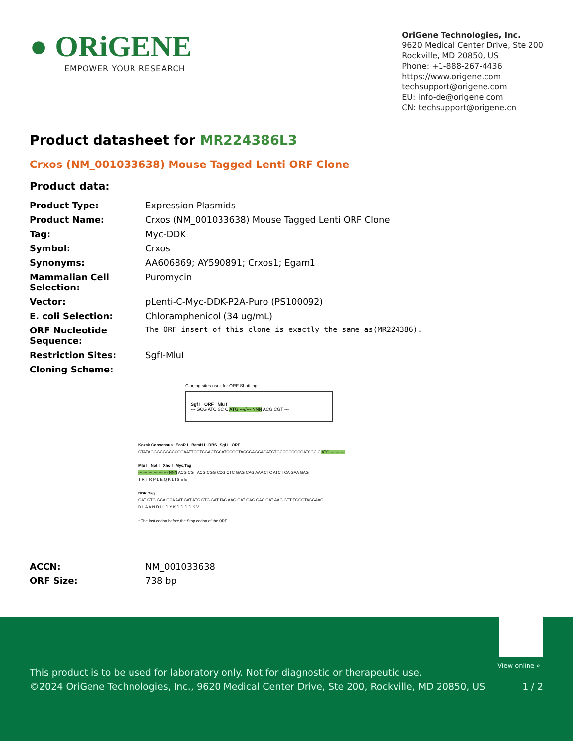● ORiGENE
EMPOWER YOUR RESEARCH
OriGene Technologies, Inc.
9620 Medical Center Drive, Ste 200
Rockville, MD 20850, US
Phone: +1-888-267-4436
https://www.origene.com
techsupport@origene.com
EU: info-de@origene.com
CN: techsupport@origene.cn
Product datasheet for MR224386L3
Crxos (NM_001033638) Mouse Tagged Lenti ORF Clone
Product data:
| Product Type: | Expression Plasmids |
| Product Name: | Crxos (NM_001033638) Mouse Tagged Lenti ORF Clone |
| Tag: | Myc-DDK |
| Symbol: | Crxos |
| Synonyms: | AA606869; AY590891; Crxos1; Egam1 |
| Mammalian Cell Selection: | Puromycin |
| Vector: | pLenti-C-Myc-DDK-P2A-Puro (PS100092) |
| E. coli Selection: | Chloramphenicol (34 ug/mL) |
| ORF Nucleotide Sequence: | The ORF insert of this clone is exactly the same as(MR224386). |
| Restriction Sites: | SgfI-MluI |
| Cloning Scheme: | |
Cloning sites used for ORF Shuttling:
Sgf I ORF Mlu I
--- GCG ATC GC C ATG ---//--- NNN ACG CGT ---
Kozak Consensus EcoR I BamH I RBS Sgf I ORF
CTATAGGGCGGCCGGGAATTCGTCGACTGGATCCGGTACCGAGGAGATCTGCCGCCGCGATCGC C ATG --- --- ---
Mlu I Not I Xho I Myc.Tag
--- --- --- --- --- --- NNN ACG CGT ACG CGG CCG CTC GAG CAG AAA CTC ATC TCA GAA GAG
T R T R P L E Q K L I S E E
DDK.Tag
GAT CTG GCA GCA AAT GAT ATC CTG GAT TAC AAG GAT GAC GAC GAT AAG GTT TGGGTAGGAAG
D L A A N D I L D Y K D D D D K V
* The last codon before the Stop codon of the ORF.
| ACCN: | NM_001033638 |
| ORF Size: | 738 bp |
View online »
This product is to be used for laboratory only. Not for diagnostic or therapeutic use.
©2024 OriGene Technologies, Inc., 9620 Medical Center Drive, Ste 200, Rockville, MD 20850, US
1 / 2